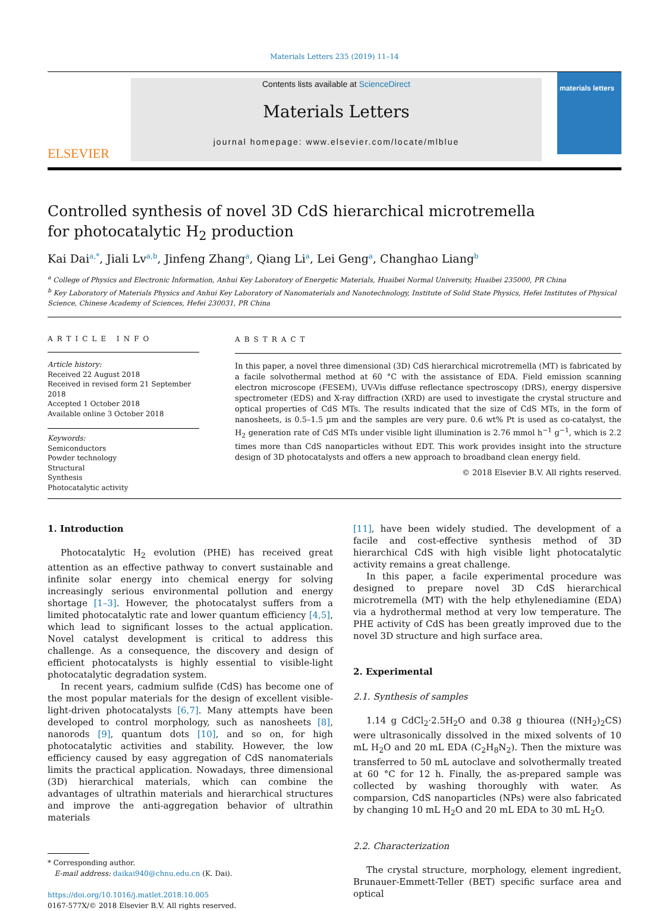Materials Letters 235 (2019) 11–14
ELSEVIER
Contents lists available at ScienceDirect
Materials Letters
journal homepage: www.elsevier.com/locate/mlblue
materials letters
Controlled synthesis of novel 3D CdS hierarchical microtremella for photocatalytic H<sub>2</sub> production
Kai Dai<sup>a,*</sup>, Jiali Lv<sup>a,b</sup>, Jinfeng Zhang<sup>a</sup>, Qiang Li<sup>a</sup>, Lei Geng<sup>a</sup>, Changhao Liang<sup>b</sup>
<sup>a</sup> College of Physics and Electronic Information, Anhui Key Laboratory of Energetic Materials, Huaibei Normal University, Huaibei 235000, PR China
<sup>b</sup> Key Laboratory of Materials Physics and Anhui Key Laboratory of Nanomaterials and Nanotechnology, Institute of Solid State Physics, Hefei Institutes of Physical Science, Chinese Academy of Sciences, Hefei 230031, PR China
ARTICLE INFO
Article history:
Received 22 August 2018
Received in revised form 21 September 2018
Accepted 1 October 2018
Available online 3 October 2018
Keywords:
Semiconductors
Powder technology
Structural
Synthesis
Photocatalytic activity
ABSTRACT
In this paper, a novel three dimensional (3D) CdS hierarchical microtremella (MT) is fabricated by a facile solvothermal method at 60 °C with the assistance of EDA. Field emission scanning electron microscope (FESEM), UV-Vis diffuse reflectance spectroscopy (DRS), energy dispersive spectrometer (EDS) and X-ray diffraction (XRD) are used to investigate the crystal structure and optical properties of CdS MTs. The results indicated that the size of CdS MTs, in the form of nanosheets, is 0.5–1.5 µm and the samples are very pure. 0.6 wt% Pt is used as co-catalyst, the H<sub>2</sub> generation rate of CdS MTs under visible light illumination is 2.76 mmol h<sup>−1</sup> g<sup>−1</sup>, which is 2.2 times more than CdS nanoparticles without EDT. This work provides insight into the structure design of 3D photocatalysts and offers a new approach to broadband clean energy field.
© 2018 Elsevier B.V. All rights reserved.
1. Introduction
Photocatalytic H<sub>2</sub> evolution (PHE) has received great attention as an effective pathway to convert sustainable and infinite solar energy into chemical energy for solving increasingly serious environmental pollution and energy shortage [1–3]. However, the photocatalyst suffers from a limited photocatalytic rate and lower quantum efficiency [4,5], which lead to significant losses to the actual application. Novel catalyst development is critical to address this challenge. As a consequence, the discovery and design of efficient photocatalysts is highly essential to visible-light photocatalytic degradation system.
In recent years, cadmium sulfide (CdS) has become one of the most popular materials for the design of excellent visible-light-driven photocatalysts [6,7]. Many attempts have been developed to control morphology, such as nanosheets [8], nanorods [9], quantum dots [10], and so on, for high photocatalytic activities and stability. However, the low efficiency caused by easy aggregation of CdS nanomaterials limits the practical application. Nowadays, three dimensional (3D) hierarchical materials, which can combine the advantages of ultrathin materials and hierarchical structures and improve the anti-aggregation behavior of ultrathin materials
* Corresponding author.
E-mail address: daikai940@chnu.edu.cn (K. Dai).
https://doi.org/10.1016/j.matlet.2018.10.005
0167-577X/© 2018 Elsevier B.V. All rights reserved.
[11], have been widely studied. The development of a facile and cost-effective synthesis method of 3D hierarchical CdS with high visible light photocatalytic activity remains a great challenge.
In this paper, a facile experimental procedure was designed to prepare novel 3D CdS hierarchical microtremella (MT) with the help ethylenediamine (EDA) via a hydrothermal method at very low temperature. The PHE activity of CdS has been greatly improved due to the novel 3D structure and high surface area.
2. Experimental
2.1. Synthesis of samples
1.14 g CdCl<sub>2</sub>·2.5H<sub>2</sub>O and 0.38 g thiourea ((NH<sub>2</sub>)<sub>2</sub>CS) were ultrasonically dissolved in the mixed solvents of 10 mL H<sub>2</sub>O and 20 mL EDA (C<sub>2</sub>H<sub>8</sub>N<sub>2</sub>). Then the mixture was transferred to 50 mL autoclave and solvothermally treated at 60 °C for 12 h. Finally, the as-prepared sample was collected by washing thoroughly with water. As comparsion, CdS nanoparticles (NPs) were also fabricated by changing 10 mL H<sub>2</sub>O and 20 mL EDA to 30 mL H<sub>2</sub>O.
2.2. Characterization
The crystal structure, morphology, element ingredient, Brunauer-Emmett-Teller (BET) specific surface area and optical